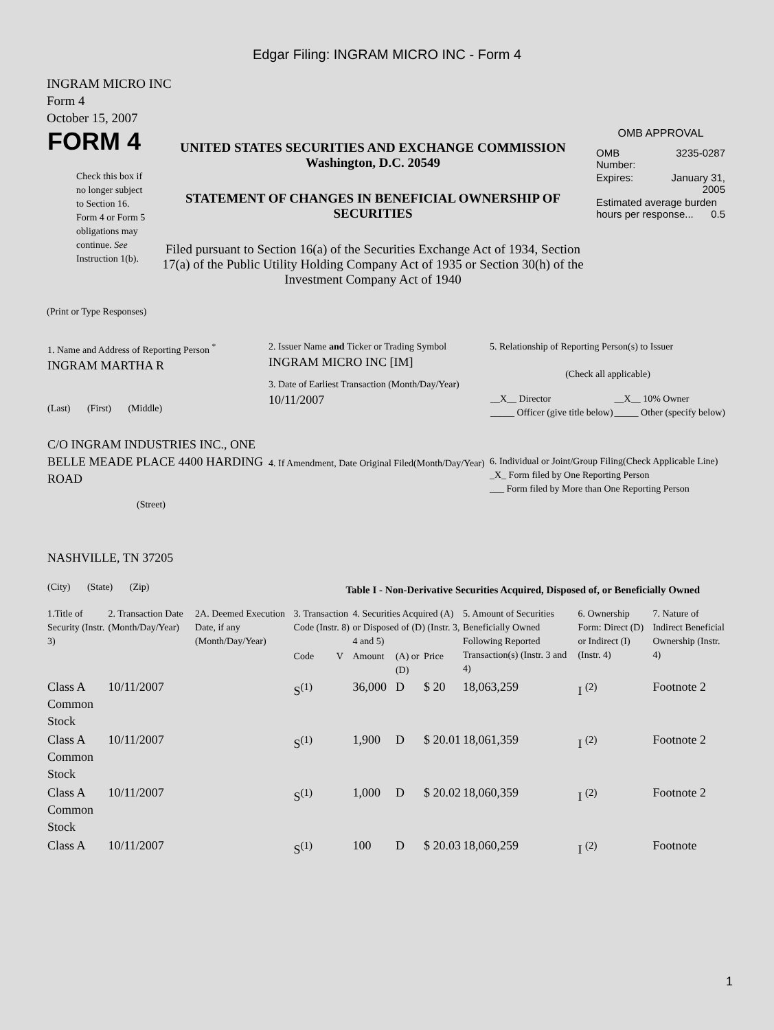Edgar Filing: INGRAM MICRO INC - Form 4
INGRAM MICRO INC
Form 4
October 15, 2007
| FORM 4 Check this box if no longer subject to Section 16. Form 4 or Form 5 obligations may continue. See Instruction 1(b). | UNITED STATES SECURITIES AND EXCHANGE COMMISSION Washington, D.C. 20549 STATEMENT OF CHANGES IN BENEFICIAL OWNERSHIP OF SECURITIES Filed pursuant to Section 16(a) of the Securities Exchange Act of 1934, Section 17(a) of the Public Utility Holding Company Act of 1935 or Section 30(h) of the Investment Company Act of 1940 | OMB APPROVAL / OMB Number: / 3235-0287 / / Expires: / January 31, 2005 / / Estimated average burden hours per response... 0.5 / / |
(Print or Type Responses)
| 1. Name and Address of Reporting Person <sup>*</sup> INGRAM MARTHA R (Last) (First) (Middle) C/O INGRAM INDUSTRIES INC., ONE BELLE MEADE PLACE 4400 HARDING ROAD (Street) NASHVILLE, TN 37205 (City) (State) (Zip) | 2. Issuer Name and Ticker or Trading Symbol INGRAM MICRO INC [IM] 3. Date of Earliest Transaction (Month/Day/Year) 10/11/2007 4. If Amendment, Date Original Filed(Month/Day/Year) | 5. Relationship of Reporting Person(s) to Issuer (Check all applicable) / __X__ Director _____ Officer (give title below) / __X__ 10% Owner _____ Other (specify below) / 6. Individual or Joint/Group Filing(Check Applicable Line) _X_ Form filed by One Reporting Person ___ Form filed by More than One Reporting Person |
Table I - Non-Derivative Securities Acquired, Disposed of, or Beneficially Owned
| 1.Title of Security (Instr. 3) | 2. Transaction Date (Month/Day/Year) | 2A. Deemed Execution Date, if any (Month/Day/Year) | 3. Transaction Code (Instr. 8) | | 4. Securities Acquired (A) or Disposed of (D) (Instr. 3, 4 and 5) | | | 5. Amount of Securities Beneficially Owned Following Reported Transaction(s) (Instr. 3 and 4) | 6. Ownership Form: Direct (D) or Indirect (I) (Instr. 4) | 7. Nature of Indirect Beneficial Ownership (Instr. 4) |
| --- | --- | --- | --- | --- | --- | --- | --- | --- | --- | --- |
| | | | Code | V | Amount | (A) or (D) | Price | | | |
| Class A Common Stock | 10/11/2007 | | S<sup>(1)</sup> | | 36,000 | D | $ 20 | 18,063,259 | I <sup>(2)</sup> | Footnote 2 |
| Class A Common Stock | 10/11/2007 | | S<sup>(1)</sup> | | 1,900 | D | $ 20.01 | 18,061,359 | I <sup>(2)</sup> | Footnote 2 |
| Class A Common Stock | 10/11/2007 | | S<sup>(1)</sup> | | 1,000 | D | $ 20.02 | 18,060,359 | I <sup>(2)</sup> | Footnote 2 |
| Class A | 10/11/2007 | | S<sup>(1)</sup> | | 100 | D | $ 20.03 | 18,060,259 | I <sup>(2)</sup> | Footnote |
1